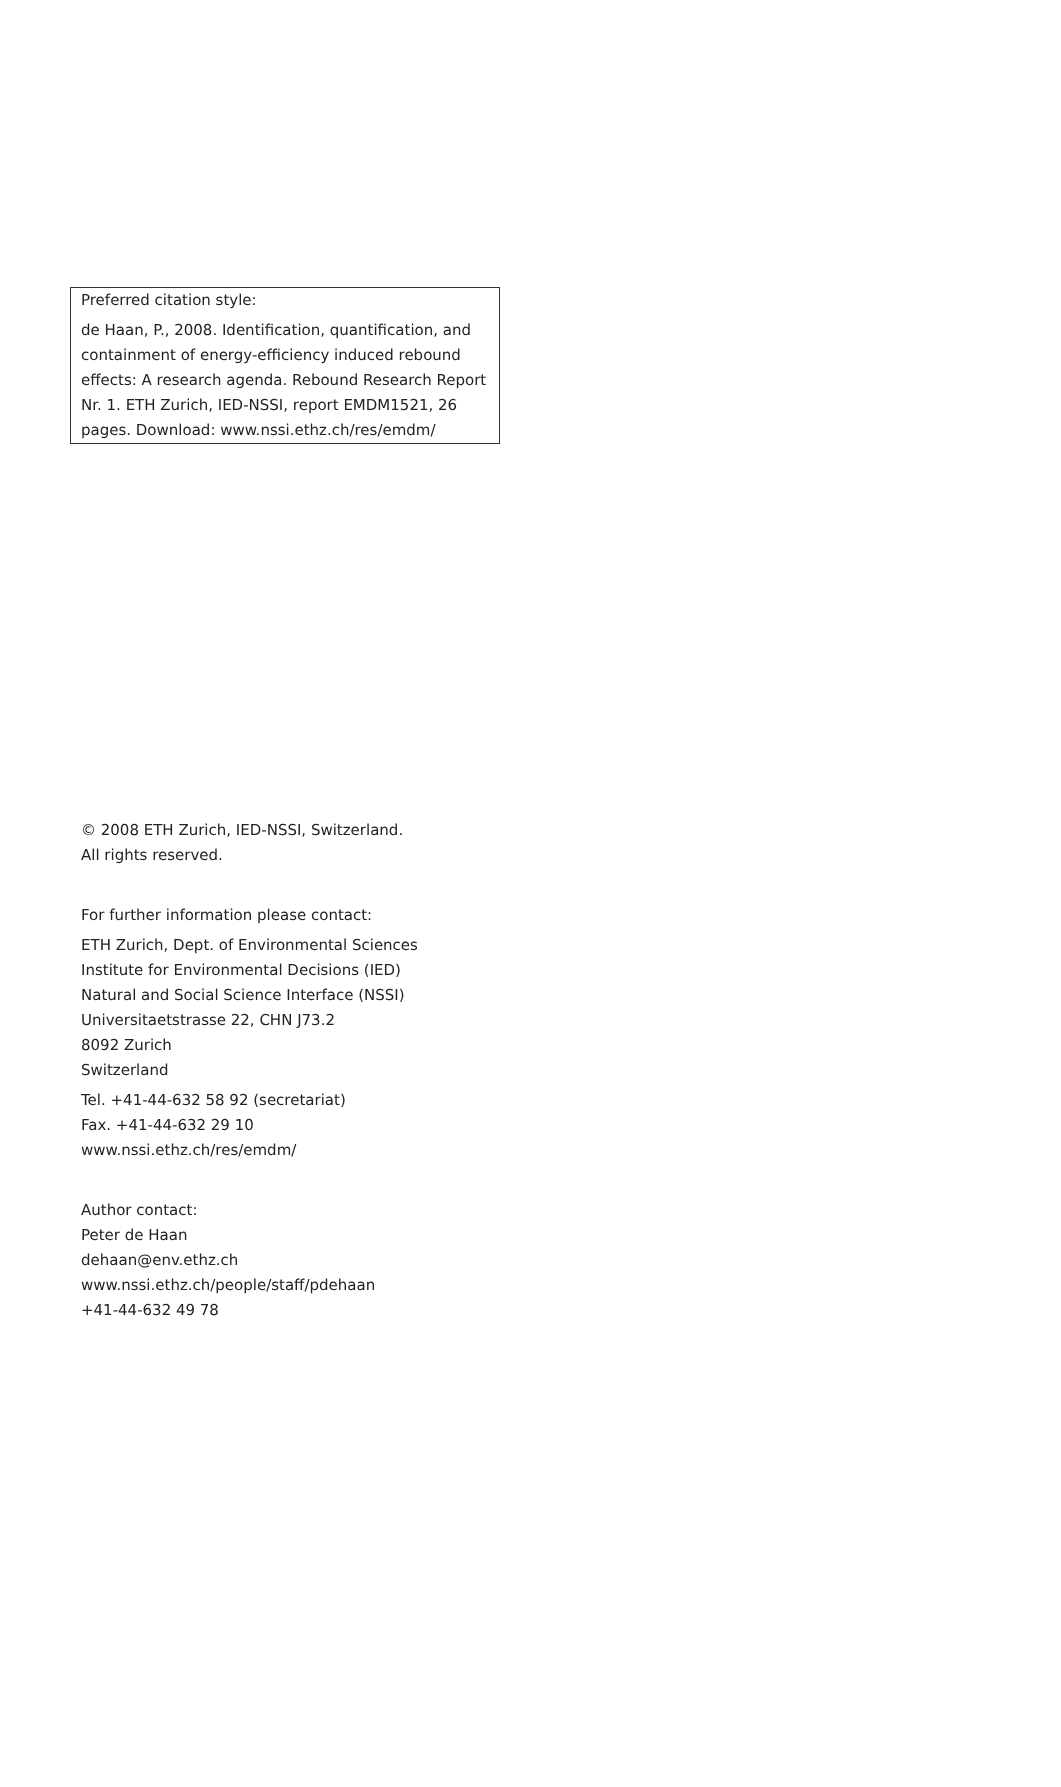Preferred citation style:
de Haan, P., 2008. Identification, quantification, and containment of energy-efficiency induced rebound effects: A research agenda. Rebound Research Report Nr. 1. ETH Zurich, IED-NSSI, report EMDM1521, 26 pages. Download: www.nssi.ethz.ch/res/emdm/
© 2008 ETH Zurich, IED-NSSI, Switzerland.
All rights reserved.
For further information please contact:
ETH Zurich, Dept. of Environmental Sciences
Institute for Environmental Decisions (IED)
Natural and Social Science Interface (NSSI)
Universitaetstrasse 22, CHN J73.2
8092 Zurich
Switzerland
Tel. +41-44-632 58 92 (secretariat)
Fax. +41-44-632 29 10
www.nssi.ethz.ch/res/emdm/
Author contact:
Peter de Haan
dehaan@env.ethz.ch
www.nssi.ethz.ch/people/staff/pdehaan
+41-44-632 49 78